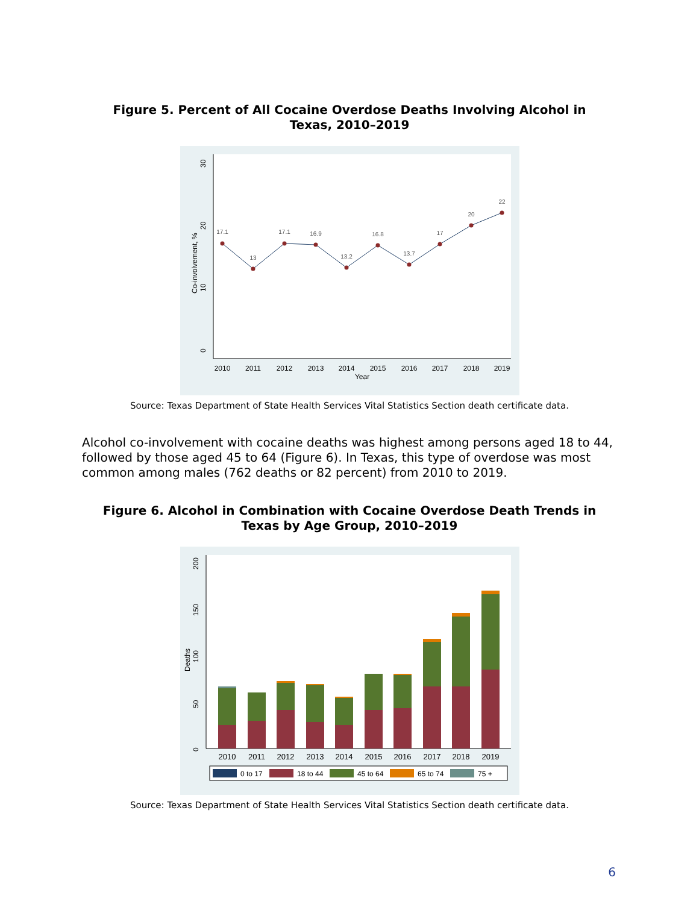Figure 5. Percent of All Cocaine Overdose Deaths Involving Alcohol in
Texas, 2010–2019
0
10
20
30
Co-involvement, %
17.1
13
17.1
16.9
13.2
16.8
13.7
17
20
22
2010
2011
2012
2013
2014
2015
2016
2017
2018
2019
Year
Source: Texas Department of State Health Services Vital Statistics Section death certificate data.
Alcohol co-involvement with cocaine deaths was highest among persons aged 18 to 44, followed by those aged 45 to 64 (Figure 6). In Texas, this type of overdose was most common among males (762 deaths or 82 percent) from 2010 to 2019.
Figure 6. Alcohol in Combination with Cocaine Overdose Death Trends in
Texas by Age Group, 2010–2019
0
50
100
150
200
Deaths
2010
2011
2012
2013
2014
2015
2016
2017
2018
2019
0 to 17
18 to 44
45 to 64
65 to 74
75 +
Source: Texas Department of State Health Services Vital Statistics Section death certificate data.
6